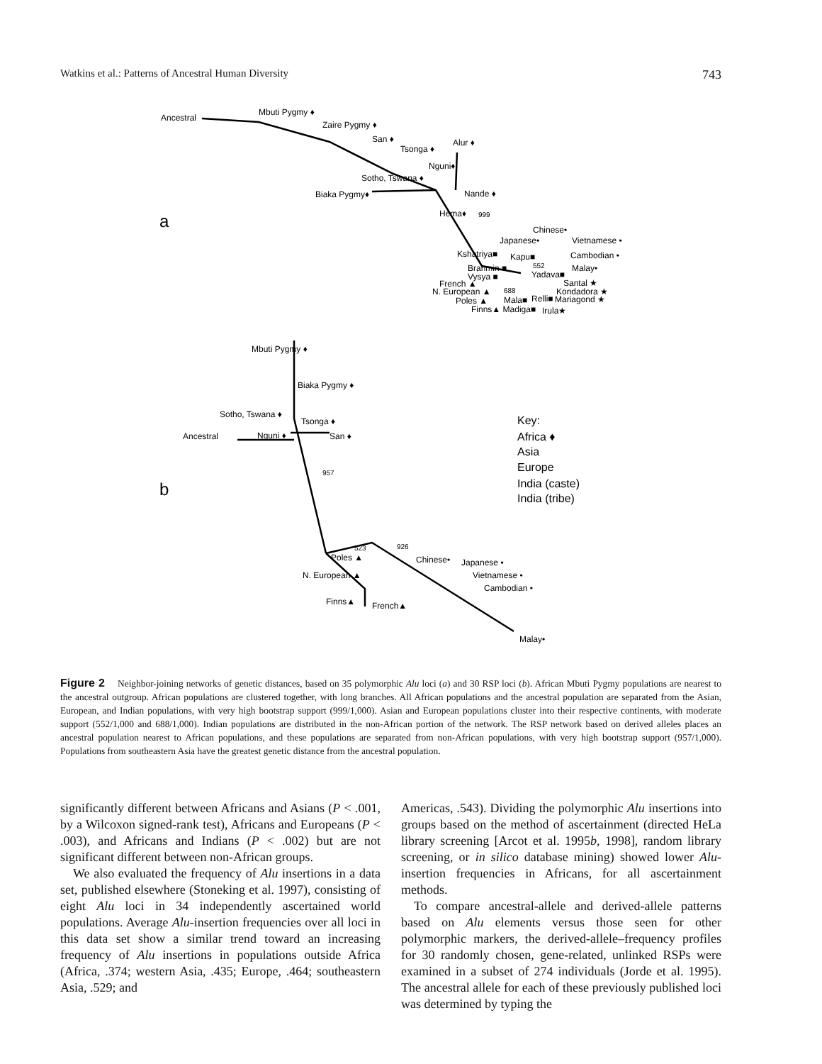Watkins et al.: Patterns of Ancestral Human Diversity 743
Ancestral
Mbuti Pygmy ♦
Zaire Pygmy ♦
San ♦
Tsonga ♦
Alur ♦
Nguni♦
Sotho, Tswana ♦
Biaka Pygmy♦
Nande ♦
Hema♦
999
a
Chinese•
Japanese•
Vietnamese •
Kshatriya■
Kapu■
Cambodian •
Brahmin ■
552
Malay•
Vysya ■
Yadava■
French ▲
Santal ★
N. European ▲
688
Kondadora ★
Poles ▲
Mala■
Relli■
Mariagond ★
Finns▲ Madiga■
Irula★
Mbuti Pygmy ♦
Biaka Pygmy ♦
Sotho, Tswana ♦
Tsonga ♦
Ancestral
Nguni ♦
San ♦
957
b
Key:
Africa ♦
Asia
Europe
India (caste)
India (tribe)
523
926
Poles ▲
Chinese•
Japanese •
N. European ▲
Vietnamese •
Cambodian •
Finns▲
French▲
Malay•
Figure 2 Neighbor-joining networks of genetic distances, based on 35 polymorphic Alu loci (a) and 30 RSP loci (b). African Mbuti Pygmy populations are nearest to the ancestral outgroup. African populations are clustered together, with long branches. All African populations and the ancestral population are separated from the Asian, European, and Indian populations, with very high bootstrap support (999/1,000). Asian and European populations cluster into their respective continents, with moderate support (552/1,000 and 688/1,000). Indian populations are distributed in the non-African portion of the network. The RSP network based on derived alleles places an ancestral population nearest to African populations, and these populations are separated from non-African populations, with very high bootstrap support (957/1,000). Populations from southeastern Asia have the greatest genetic distance from the ancestral population.
significantly different between Africans and Asians (P < .001, by a Wilcoxon signed-rank test), Africans and Europeans (P < .003), and Africans and Indians (P < .002) but are not significant different between non-African groups.
We also evaluated the frequency of Alu insertions in a data set, published elsewhere (Stoneking et al. 1997), consisting of eight Alu loci in 34 independently ascertained world populations. Average Alu-insertion frequencies over all loci in this data set show a similar trend toward an increasing frequency of Alu insertions in populations outside Africa (Africa, .374; western Asia, .435; Europe, .464; southeastern Asia, .529; and
Americas, .543). Dividing the polymorphic Alu insertions into groups based on the method of ascertainment (directed HeLa library screening [Arcot et al. 1995b, 1998], random library screening, or in silico database mining) showed lower Alu-insertion frequencies in Africans, for all ascertainment methods.
To compare ancestral-allele and derived-allele patterns based on Alu elements versus those seen for other polymorphic markers, the derived-allele–frequency profiles for 30 randomly chosen, gene-related, unlinked RSPs were examined in a subset of 274 individuals (Jorde et al. 1995). The ancestral allele for each of these previously published loci was determined by typing the